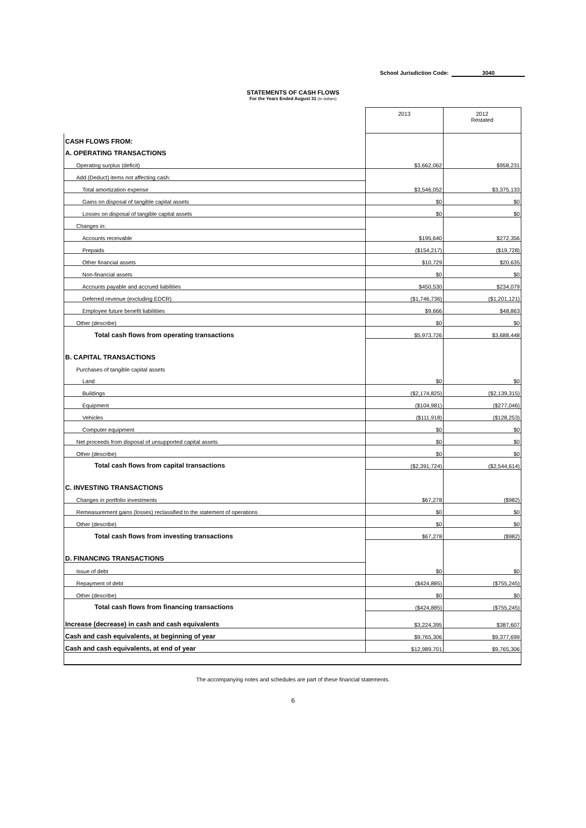School Jurisdiction Code: 3040
STATEMENTS OF CASH FLOWS
For the Years Ended August 31 (in dollars)
| | 2013 | 2012 Restated |
| CASH FLOWS FROM: | | |
| A. OPERATING TRANSACTIONS | | |
| Operating surplus (deficit) | $3,662,062 | $958,231 |
| Add (Deduct) items not affecting cash: | | |
| Total amortization expense | $3,546,052 | $3,375,133 |
| Gains on disposal of tangible capital assets | $0 | $0 |
| Losses on disposal of tangible capital assets | $0 | $0 |
| Changes in: | | |
| Accounts receivable | $195,640 | $272,356 |
| Prepaids | ($154,217) | ($19,728) |
| Other financial assets | $10,729 | $20,635 |
| Non-financial assets | $0 | $0 |
| Accounts payable and accrued liabilities | $450,530 | $234,079 |
| Deferred revenue (excluding EDCR) | ($1,746,736) | ($1,201,121) |
| Employee future benefit liabilitiies | $9,666 | $48,863 |
| Other (describe) | $0 | $0 |
| Total cash flows from operating transactions | $5,973,726 | $3,688,448 |
| B. CAPITAL TRANSACTIONS | | |
| Purchases of tangible capital assets | | |
| Land | $0 | $0 |
| Buildings | ($2,174,825) | ($2,139,315) |
| Equipment | ($104,981) | ($277,046) |
| Vehicles | ($111,918) | ($128,253) |
| Computer equipment | $0 | $0 |
| Net proceeds from disposal of unsupported capital assets | $0 | $0 |
| Other (describe) | $0 | $0 |
| Total cash flows from capital transactions | ($2,391,724) | ($2,544,614) |
| C. INVESTING TRANSACTIONS | | |
| Changes in portfolio investments | $67,278 | ($982) |
| Remeasurement gains (losses) reclassified to the statement of operations | $0 | $0 |
| Other (describe) | $0 | $0 |
| Total cash flows from investing transactions | $67,278 | ($982) |
| D. FINANCING TRANSACTIONS | | |
| Issue of debt | $0 | $0 |
| Repayment of debt | ($424,885) | ($755,245) |
| Other (describe) | $0 | $0 |
| Total cash flows from financing transactions | ($424,885) | ($755,245) |
| Increase (decrease) in cash and cash equivalents | $3,224,395 | $387,607 |
| Cash and cash equivalents, at beginning of year | $9,765,306 | $9,377,699 |
| Cash and cash equivalents, at end of year | $12,989,701 | $9,765,306 |
The accompanying notes and schedules are part of these financial statements.
6